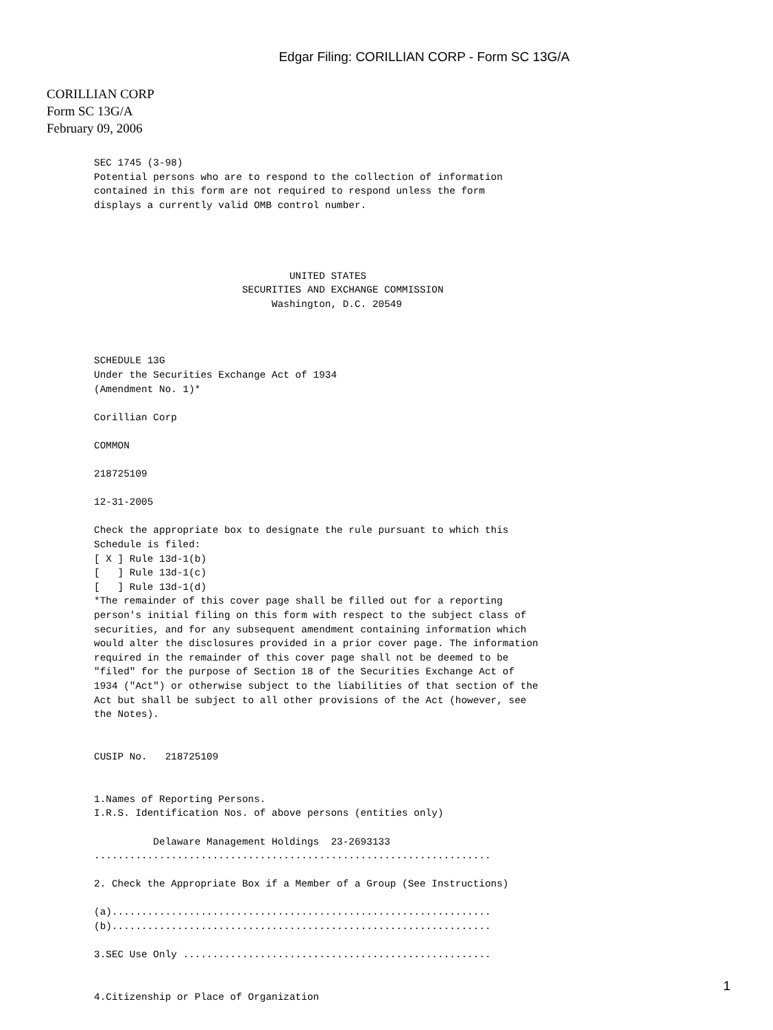Edgar Filing: CORILLIAN CORP - Form SC 13G/A
CORILLIAN CORP
Form SC 13G/A
February 09, 2006
SEC 1745 (3-98)
Potential persons who are to respond to the collection of information
contained in this form are not required to respond unless the form
displays a currently valid OMB control number.




                                 UNITED STATES
                         SECURITIES AND EXCHANGE COMMISSION
                              Washington, D.C. 20549



SCHEDULE 13G
Under the Securities Exchange Act of 1934
(Amendment No. 1)*

Corillian Corp

COMMON

218725109

12-31-2005

Check the appropriate box to designate the rule pursuant to which this
Schedule is filed:
[ X ] Rule 13d-1(b)
[   ] Rule 13d-1(c)
[   ] Rule 13d-1(d)
*The remainder of this cover page shall be filled out for a reporting
person's initial filing on this form with respect to the subject class of
securities, and for any subsequent amendment containing information which
would alter the disclosures provided in a prior cover page. The information
required in the remainder of this cover page shall not be deemed to be
"filed" for the purpose of Section 18 of the Securities Exchange Act of
1934 ("Act") or otherwise subject to the liabilities of that section of the
Act but shall be subject to all other provisions of the Act (however, see
the Notes).


CUSIP No.   218725109


1.Names of Reporting Persons.
I.R.S. Identification Nos. of above persons (entities only)

          Delaware Management Holdings  23-2693133
...................................................................

2. Check the Appropriate Box if a Member of a Group (See Instructions)

(a)................................................................
(b)................................................................

3.SEC Use Only ....................................................


4.Citizenship or Place of Organization
1